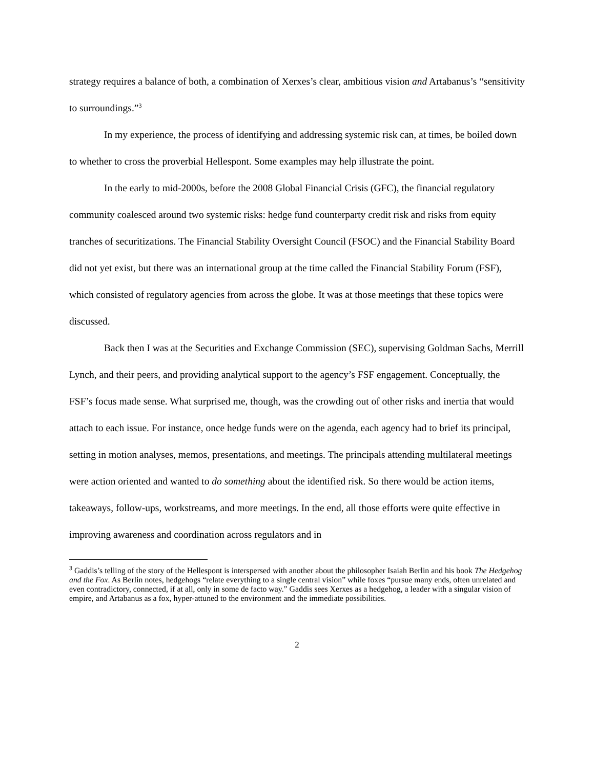strategy requires a balance of both, a combination of Xerxes’s clear, ambitious vision and Artabanus’s “sensitivity to surroundings.”<sup>3</sup>
In my experience, the process of identifying and addressing systemic risk can, at times, be boiled down to whether to cross the proverbial Hellespont. Some examples may help illustrate the point.
In the early to mid-2000s, before the 2008 Global Financial Crisis (GFC), the financial regulatory community coalesced around two systemic risks: hedge fund counterparty credit risk and risks from equity tranches of securitizations. The Financial Stability Oversight Council (FSOC) and the Financial Stability Board did not yet exist, but there was an international group at the time called the Financial Stability Forum (FSF), which consisted of regulatory agencies from across the globe. It was at those meetings that these topics were discussed.
Back then I was at the Securities and Exchange Commission (SEC), supervising Goldman Sachs, Merrill Lynch, and their peers, and providing analytical support to the agency’s FSF engagement. Conceptually, the FSF’s focus made sense. What surprised me, though, was the crowding out of other risks and inertia that would attach to each issue. For instance, once hedge funds were on the agenda, each agency had to brief its principal, setting in motion analyses, memos, presentations, and meetings. The principals attending multilateral meetings were action oriented and wanted to do something about the identified risk. So there would be action items, takeaways, follow-ups, workstreams, and more meetings. In the end, all those efforts were quite effective in improving awareness and coordination across regulators and in
<sup>3</sup> Gaddis’s telling of the story of the Hellespont is interspersed with another about the philosopher Isaiah Berlin and his book The Hedgehog and the Fox. As Berlin notes, hedgehogs “relate everything to a single central vision” while foxes “pursue many ends, often unrelated and even contradictory, connected, if at all, only in some de facto way.” Gaddis sees Xerxes as a hedgehog, a leader with a singular vision of empire, and Artabanus as a fox, hyper-attuned to the environment and the immediate possibilities.
2